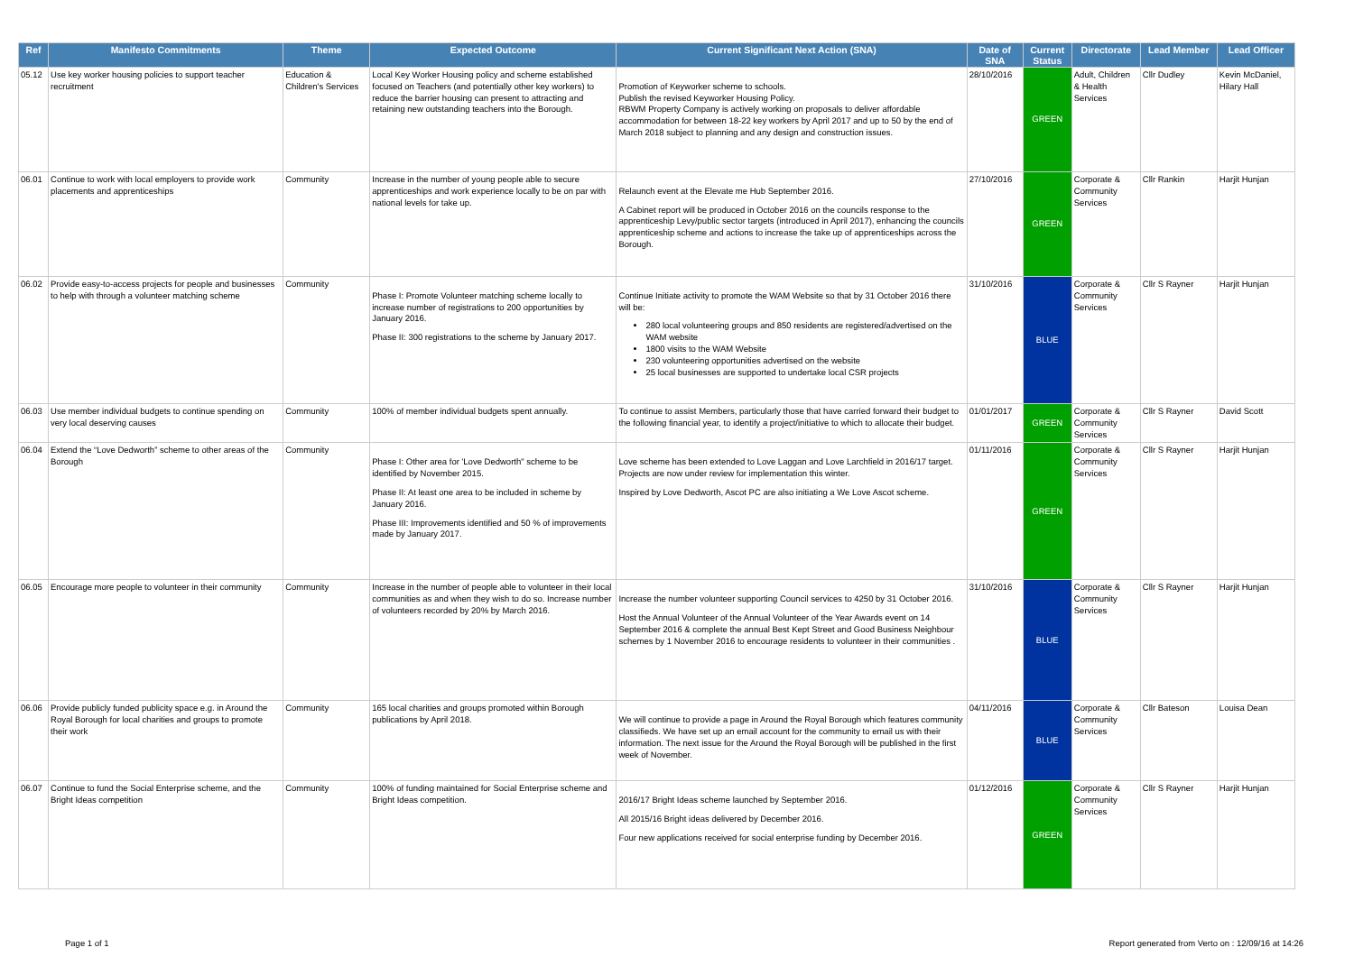| Ref | Manifesto Commitments | Theme | Expected Outcome | Current Significant Next Action (SNA) | Date of SNA | Current Status | Directorate | Lead Member | Lead Officer |
| --- | --- | --- | --- | --- | --- | --- | --- | --- | --- |
| 05.12 | Use key worker housing policies to support teacher recruitment | Education & Children's Services | Local Key Worker Housing policy and scheme established focused on Teachers (and potentially other key workers) to reduce the barrier housing can present to attracting and retaining new outstanding teachers into the Borough. | Promotion of Keyworker scheme to schools. Publish the revised Keyworker Housing Policy. RBWM Property Company is actively working on proposals to deliver affordable accommodation for between 18-22 key workers by April 2017 and up to 50 by the end of March 2018 subject to planning and any design and construction issues. | 28/10/2016 | GREEN | Adult, Children & Health Services | Cllr Dudley | Kevin McDaniel, Hilary Hall |
| 06.01 | Continue to work with local employers to provide work placements and apprenticeships | Community | Increase in the number of young people able to secure apprenticeships and work experience locally to be on par with national levels for take up. | Relaunch event at the Elevate me Hub September 2016. A Cabinet report will be produced in October 2016 on the councils response to the apprenticeship Levy/public sector targets (introduced in April 2017), enhancing the councils apprenticeship scheme and actions to increase the take up of apprenticeships across the Borough. | 27/10/2016 | GREEN | Corporate & Community Services | Cllr Rankin | Harjit Hunjan |
| 06.02 | Provide easy-to-access projects for people and businesses to help with through a volunteer matching scheme | Community | Phase I: Promote Volunteer matching scheme locally to increase number of registrations to 200 opportunities by January 2016. Phase II: 300 registrations to the scheme by January 2017. | Continue Initiate activity to promote the WAM Website so that by 31 October 2016 there will be: 280 local volunteering groups and 850 residents are registered/advertised on the WAM website 1800 visits to the WAM Website 230 volunteering opportunities advertised on the website 25 local businesses are supported to undertake local CSR projects | 31/10/2016 | BLUE | Corporate & Community Services | Cllr S Rayner | Harjit Hunjan |
| 06.03 | Use member individual budgets to continue spending on very local deserving causes | Community | 100% of member individual budgets spent annually. | To continue to assist Members, particularly those that have carried forward their budget to the following financial year, to identify a project/initiative to which to allocate their budget. | 01/01/2017 | GREEN | Corporate & Community Services | Cllr S Rayner | David Scott |
| 06.04 | Extend the “Love Dedworth” scheme to other areas of the Borough | Community | Phase I: Other area for 'Love Dedworth" scheme to be identified by November 2015. Phase II: At least one area to be included in scheme by January 2016. Phase III: Improvements identified and 50 % of improvements made by January 2017. | Love scheme has been extended to Love Laggan and Love Larchfield in 2016/17 target. Projects are now under review for implementation this winter. Inspired by Love Dedworth, Ascot PC are also initiating a We Love Ascot scheme. | 01/11/2016 | GREEN | Corporate & Community Services | Cllr S Rayner | Harjit Hunjan |
| 06.05 | Encourage more people to volunteer in their community | Community | Increase in the number of people able to volunteer in their local communities as and when they wish to do so. Increase number of volunteers recorded by 20% by March 2016. | Increase the number volunteer supporting Council services to 4250 by 31 October 2016. Host the Annual Volunteer of the Annual Volunteer of the Year Awards event on 14 September 2016 & complete the annual Best Kept Street and Good Business Neighbour schemes by 1 November 2016 to encourage residents to volunteer in their communities . | 31/10/2016 | BLUE | Corporate & Community Services | Cllr S Rayner | Harjit Hunjan |
| 06.06 | Provide publicly funded publicity space e.g. in Around the Royal Borough for local charities and groups to promote their work | Community | 165 local charities and groups promoted within Borough publications by April 2018. | We will continue to provide a page in Around the Royal Borough which features community classifieds. We have set up an email account for the community to email us with their information. The next issue for the Around the Royal Borough will be published in the first week of November. | 04/11/2016 | BLUE | Corporate & Community Services | Cllr Bateson | Louisa Dean |
| 06.07 | Continue to fund the Social Enterprise scheme, and the Bright Ideas competition | Community | 100% of funding maintained for Social Enterprise scheme and Bright Ideas competition. | 2016/17 Bright Ideas scheme launched by September 2016. All 2015/16 Bright ideas delivered by December 2016. Four new applications received for social enterprise funding by December 2016. | 01/12/2016 | GREEN | Corporate & Community Services | Cllr S Rayner | Harjit Hunjan |
Page 1 of 1 Report generated from Verto on : 12/09/16 at 14:26